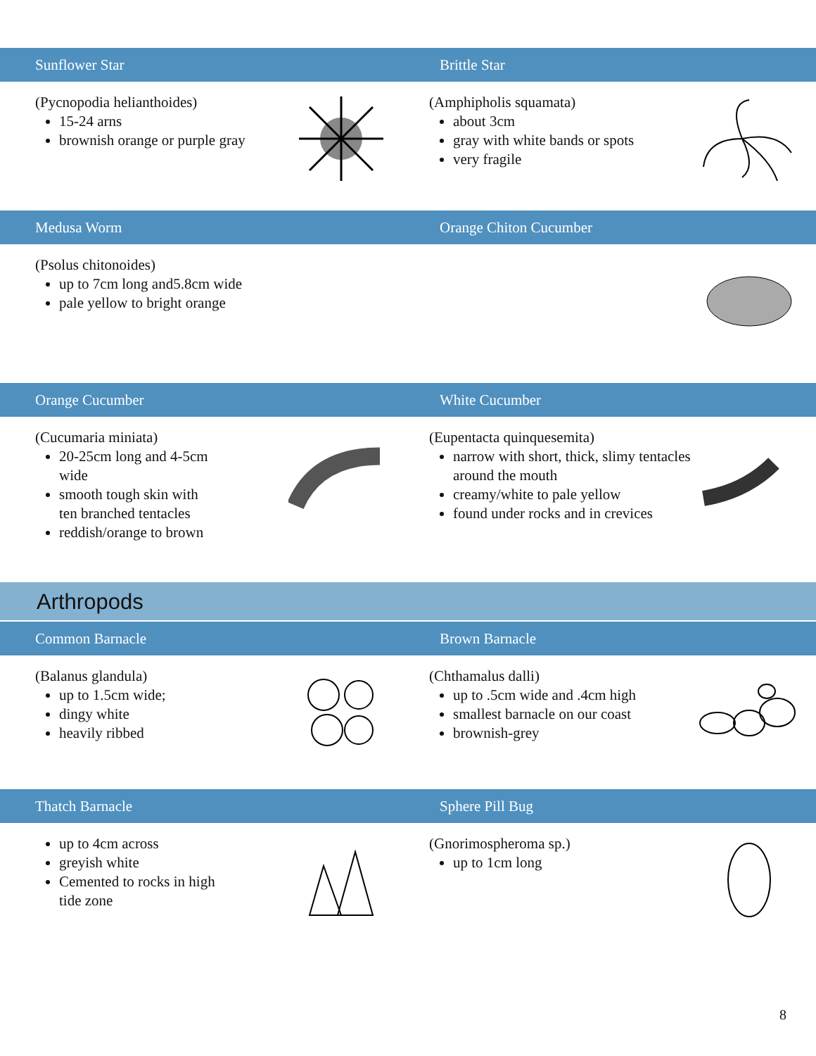Sunflower Star Brittle Star
(Pycnopodia helianthoides)
15-24 arns
brownish orange or purple gray
(Amphipholis squamata)
about 3cm
gray with white bands or spots
very fragile
Medusa Worm Orange Chiton Cucumber
(Psolus chitonoides)
up to 7cm long and5.8cm wide
pale yellow to bright orange
Orange Cucumber White Cucumber
(Cucumaria miniata)
20-25cm long and 4-5cm
wide
smooth tough skin with
ten branched tentacles
reddish/orange to brown
(Eupentacta quinquesemita)
narrow with short, thick, slimy tentacles around the mouth
creamy/white to pale yellow
found under rocks and in crevices
Arthropods
Common Barnacle Brown Barnacle
(Balanus glandula)
up to 1.5cm wide;
dingy white
heavily ribbed
(Chthamalus dalli)
up to .5cm wide and .4cm high
smallest barnacle on our coast
brownish-grey
Thatch Barnacle Sphere Pill Bug
up to 4cm across
greyish white
Cemented to rocks in high
tide zone
(Gnorimospheroma sp.)
up to 1cm long
8